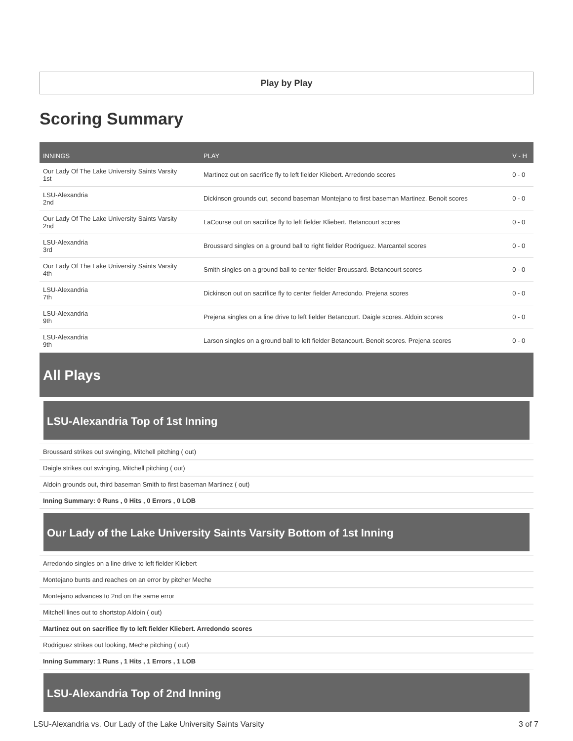Play by Play
Scoring Summary
| INNINGS | PLAY | V - H |
| --- | --- | --- |
| Our Lady Of The Lake University Saints Varsity 1st | Martinez out on sacrifice fly to left fielder Kliebert. Arredondo scores | 0 - 0 |
| LSU-Alexandria 2nd | Dickinson grounds out, second baseman Montejano to first baseman Martinez. Benoit scores | 0 - 0 |
| Our Lady Of The Lake University Saints Varsity 2nd | LaCourse out on sacrifice fly to left fielder Kliebert. Betancourt scores | 0 - 0 |
| LSU-Alexandria 3rd | Broussard singles on a ground ball to right fielder Rodriguez. Marcantel scores | 0 - 0 |
| Our Lady Of The Lake University Saints Varsity 4th | Smith singles on a ground ball to center fielder Broussard. Betancourt scores | 0 - 0 |
| LSU-Alexandria 7th | Dickinson out on sacrifice fly to center fielder Arredondo. Prejena scores | 0 - 0 |
| LSU-Alexandria 9th | Prejena singles on a line drive to left fielder Betancourt. Daigle scores. Aldoin scores | 0 - 0 |
| LSU-Alexandria 9th | Larson singles on a ground ball to left fielder Betancourt. Benoit scores. Prejena scores | 0 - 0 |
All Plays
LSU-Alexandria Top of 1st Inning
Broussard strikes out swinging, Mitchell pitching ( out)
Daigle strikes out swinging, Mitchell pitching ( out)
Aldoin grounds out, third baseman Smith to first baseman Martinez ( out)
Inning Summary: 0 Runs , 0 Hits , 0 Errors , 0 LOB
Our Lady of the Lake University Saints Varsity Bottom of 1st Inning
Arredondo singles on a line drive to left fielder Kliebert
Montejano bunts and reaches on an error by pitcher Meche
Montejano advances to 2nd on the same error
Mitchell lines out to shortstop Aldoin ( out)
Martinez out on sacrifice fly to left fielder Kliebert. Arredondo scores
Rodriguez strikes out looking, Meche pitching ( out)
Inning Summary: 1 Runs , 1 Hits , 1 Errors , 1 LOB
LSU-Alexandria Top of 2nd Inning
LSU-Alexandria vs. Our Lady of the Lake University Saints Varsity 3 of 7